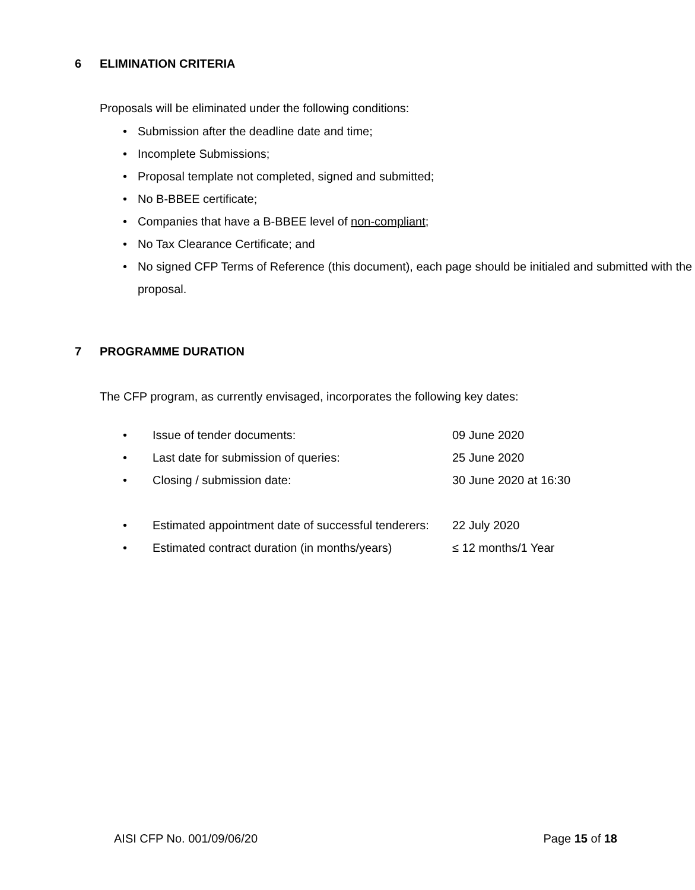6 ELIMINATION CRITERIA
Proposals will be eliminated under the following conditions:
Submission after the deadline date and time;
Incomplete Submissions;
Proposal template not completed, signed and submitted;
No B-BBEE certificate;
Companies that have a B-BBEE level of non-compliant;
No Tax Clearance Certificate; and
No signed CFP Terms of Reference (this document), each page should be initialed and submitted with the proposal.
7 PROGRAMME DURATION
The CFP program, as currently envisaged, incorporates the following key dates:
Issue of tender documents: 09 June 2020
Last date for submission of queries: 25 June 2020
Closing / submission date: 30 June 2020 at 16:30
Estimated appointment date of successful tenderers: 22 July 2020
Estimated contract duration (in months/years) ≤ 12 months/1 Year
AISI CFP No. 001/09/06/20 Page 15 of 18